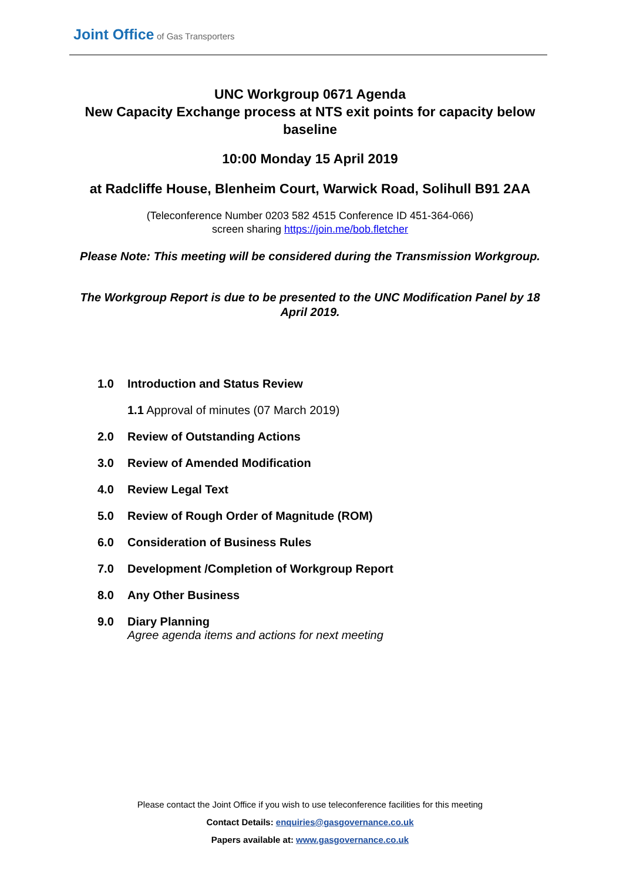Joint Office of Gas Transporters
UNC Workgroup 0671 Agenda
New Capacity Exchange process at NTS exit points for capacity below baseline
10:00 Monday 15 April 2019
at Radcliffe House, Blenheim Court, Warwick Road, Solihull B91 2AA
(Teleconference Number 0203 582 4515 Conference ID 451-364-066)
screen sharing https://join.me/bob.fletcher
Please Note: This meeting will be considered during the Transmission Workgroup.
The Workgroup Report is due to be presented to the UNC Modification Panel by 18 April 2019.
1.0 Introduction and Status Review
1.1 Approval of minutes (07 March 2019)
2.0 Review of Outstanding Actions
3.0 Review of Amended Modification
4.0 Review Legal Text
5.0 Review of Rough Order of Magnitude (ROM)
6.0 Consideration of Business Rules
7.0 Development /Completion of Workgroup Report
8.0 Any Other Business
9.0 Diary Planning
Agree agenda items and actions for next meeting
Please contact the Joint Office if you wish to use teleconference facilities for this meeting
Contact Details: enquiries@gasgovernance.co.uk
Papers available at: www.gasgovernance.co.uk